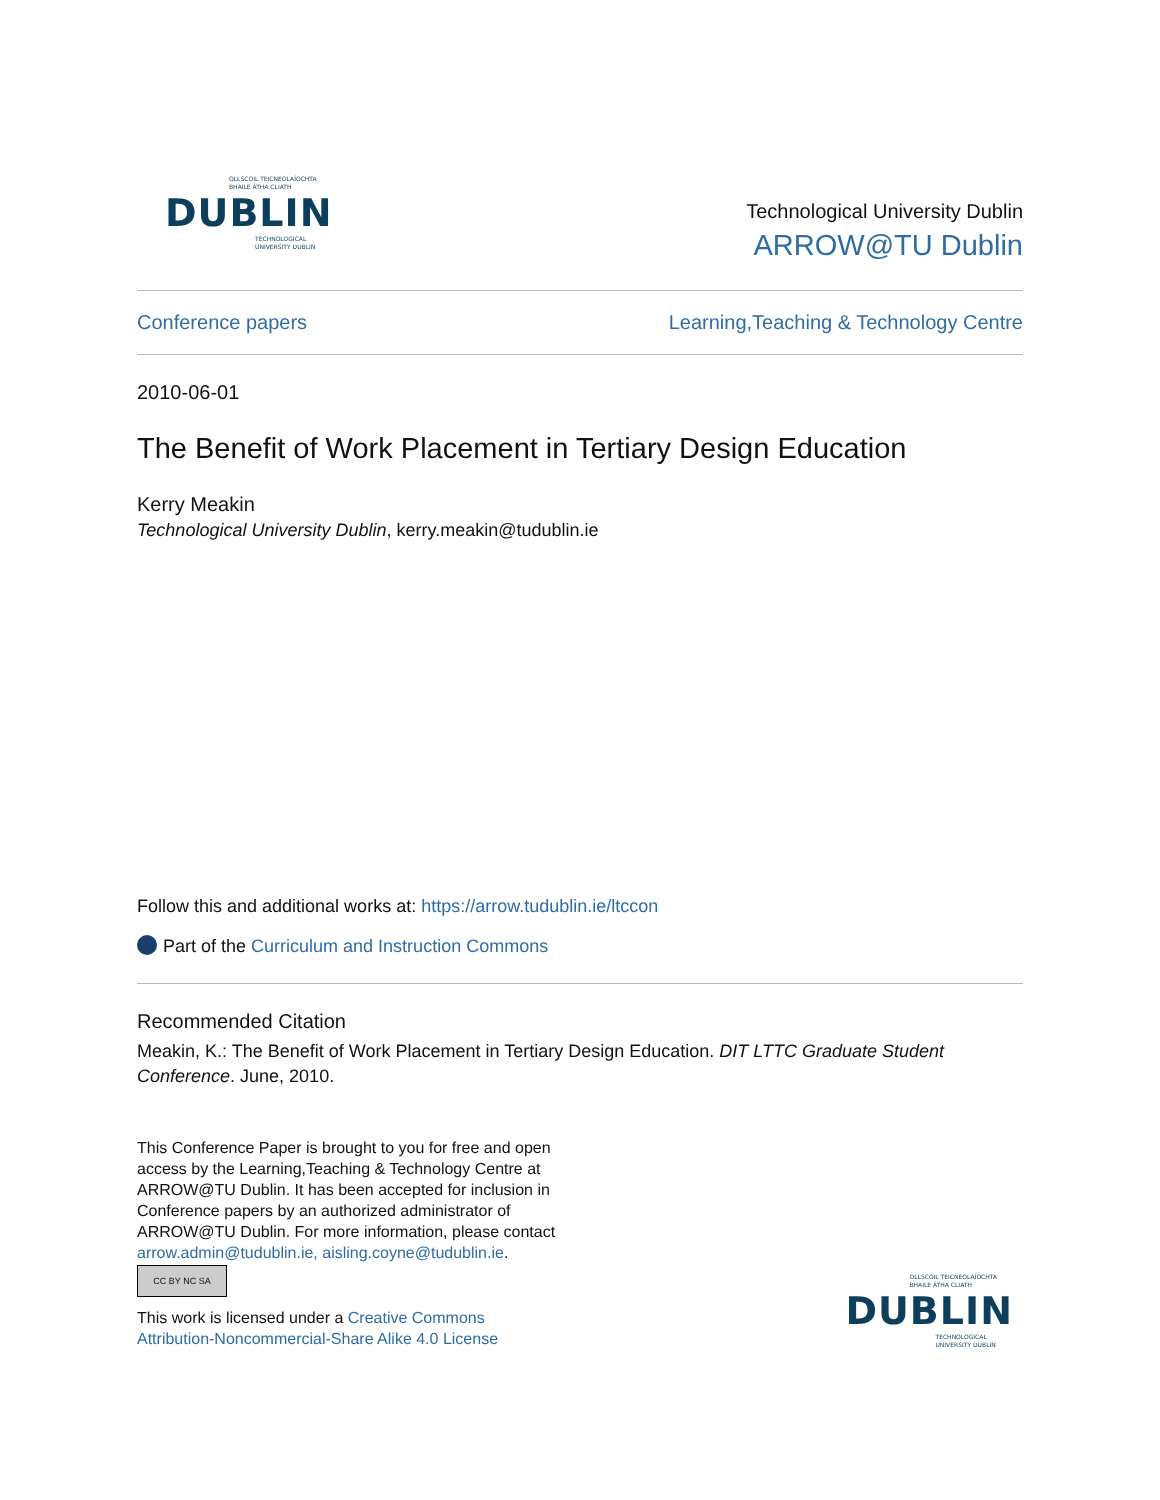OLLSCOIL TEICNEOLAÍOCHTA
BHAILE ÁTHA CLIATH
DUBLIN
TECHNOLOGICAL
UNIVERSITY DUBLIN
Technological University Dublin
ARROW@TU Dublin
Conference papers Learning,Teaching & Technology Centre
2010-06-01
The Benefit of Work Placement in Tertiary Design Education
Kerry Meakin
Technological University Dublin, kerry.meakin@tudublin.ie
Follow this and additional works at: https://arrow.tudublin.ie/ltccon
Part of the Curriculum and Instruction Commons
Recommended Citation
Meakin, K.: The Benefit of Work Placement in Tertiary Design Education. DIT LTTC Graduate Student Conference. June, 2010.
This Conference Paper is brought to you for free and open access by the Learning,Teaching & Technology Centre at ARROW@TU Dublin. It has been accepted for inclusion in Conference papers by an authorized administrator of ARROW@TU Dublin. For more information, please contact arrow.admin@tudublin.ie, aisling.coyne@tudublin.ie.
CC BY NC SA
This work is licensed under a Creative Commons Attribution-Noncommercial-Share Alike 4.0 License
OLLSCOIL TEICNEOLAÍOCHTA
BHAILE ÁTHA CLIATH
DUBLIN
TECHNOLOGICAL
UNIVERSITY DUBLIN